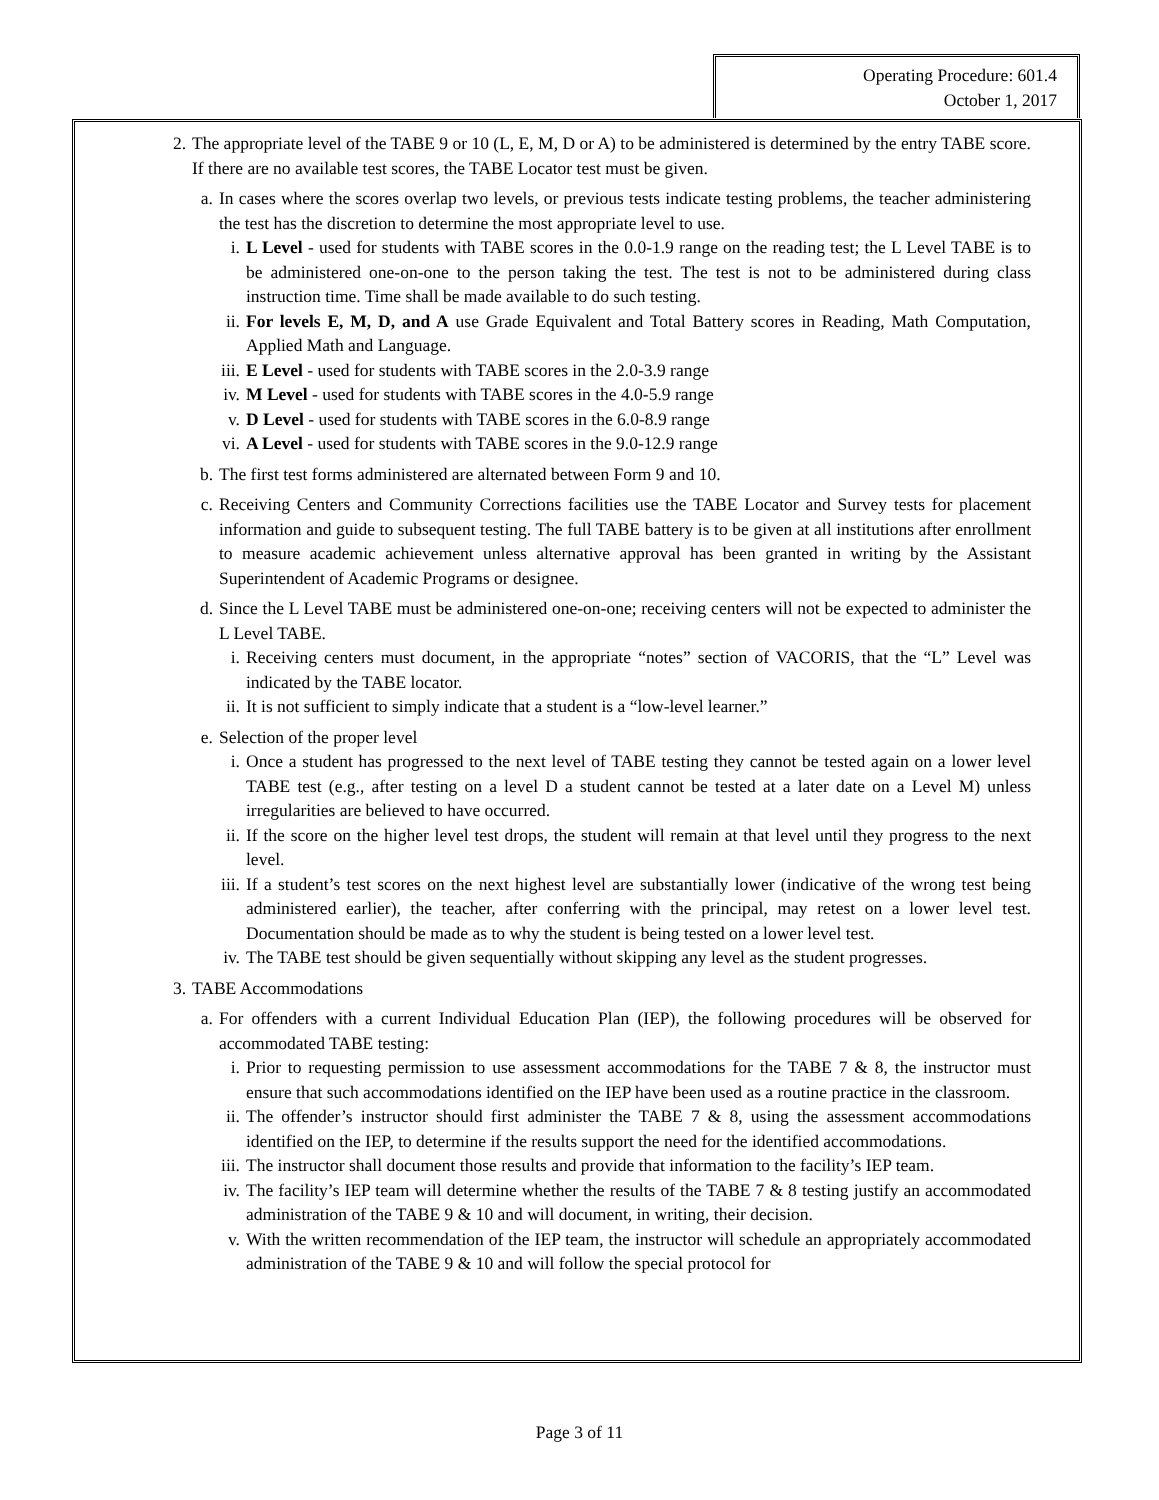Operating Procedure: 601.4
October 1, 2017
2. The appropriate level of the TABE 9 or 10 (L, E, M, D or A) to be administered is determined by the entry TABE score. If there are no available test scores, the TABE Locator test must be given.
a. In cases where the scores overlap two levels, or previous tests indicate testing problems, the teacher administering the test has the discretion to determine the most appropriate level to use.
i. L Level - used for students with TABE scores in the 0.0-1.9 range on the reading test; the L Level TABE is to be administered one-on-one to the person taking the test. The test is not to be administered during class instruction time. Time shall be made available to do such testing.
ii. For levels E, M, D, and A use Grade Equivalent and Total Battery scores in Reading, Math Computation, Applied Math and Language.
iii. E Level - used for students with TABE scores in the 2.0-3.9 range
iv. M Level - used for students with TABE scores in the 4.0-5.9 range
v. D Level - used for students with TABE scores in the 6.0-8.9 range
vi. A Level - used for students with TABE scores in the 9.0-12.9 range
b. The first test forms administered are alternated between Form 9 and 10.
c. Receiving Centers and Community Corrections facilities use the TABE Locator and Survey tests for placement information and guide to subsequent testing. The full TABE battery is to be given at all institutions after enrollment to measure academic achievement unless alternative approval has been granted in writing by the Assistant Superintendent of Academic Programs or designee.
d. Since the L Level TABE must be administered one-on-one; receiving centers will not be expected to administer the L Level TABE.
i. Receiving centers must document, in the appropriate “notes” section of VACORIS, that the “L” Level was indicated by the TABE locator.
ii. It is not sufficient to simply indicate that a student is a “low-level learner.”
e. Selection of the proper level
i. Once a student has progressed to the next level of TABE testing they cannot be tested again on a lower level TABE test (e.g., after testing on a level D a student cannot be tested at a later date on a Level M) unless irregularities are believed to have occurred.
ii. If the score on the higher level test drops, the student will remain at that level until they progress to the next level.
iii. If a student’s test scores on the next highest level are substantially lower (indicative of the wrong test being administered earlier), the teacher, after conferring with the principal, may retest on a lower level test. Documentation should be made as to why the student is being tested on a lower level test.
iv. The TABE test should be given sequentially without skipping any level as the student progresses.
3. TABE Accommodations
a. For offenders with a current Individual Education Plan (IEP), the following procedures will be observed for accommodated TABE testing:
i. Prior to requesting permission to use assessment accommodations for the TABE 7 & 8, the instructor must ensure that such accommodations identified on the IEP have been used as a routine practice in the classroom.
ii. The offender’s instructor should first administer the TABE 7 & 8, using the assessment accommodations identified on the IEP, to determine if the results support the need for the identified accommodations.
iii. The instructor shall document those results and provide that information to the facility’s IEP team.
iv. The facility’s IEP team will determine whether the results of the TABE 7 & 8 testing justify an accommodated administration of the TABE 9 & 10 and will document, in writing, their decision.
v. With the written recommendation of the IEP team, the instructor will schedule an appropriately accommodated administration of the TABE 9 & 10 and will follow the special protocol for
Page 3 of 11